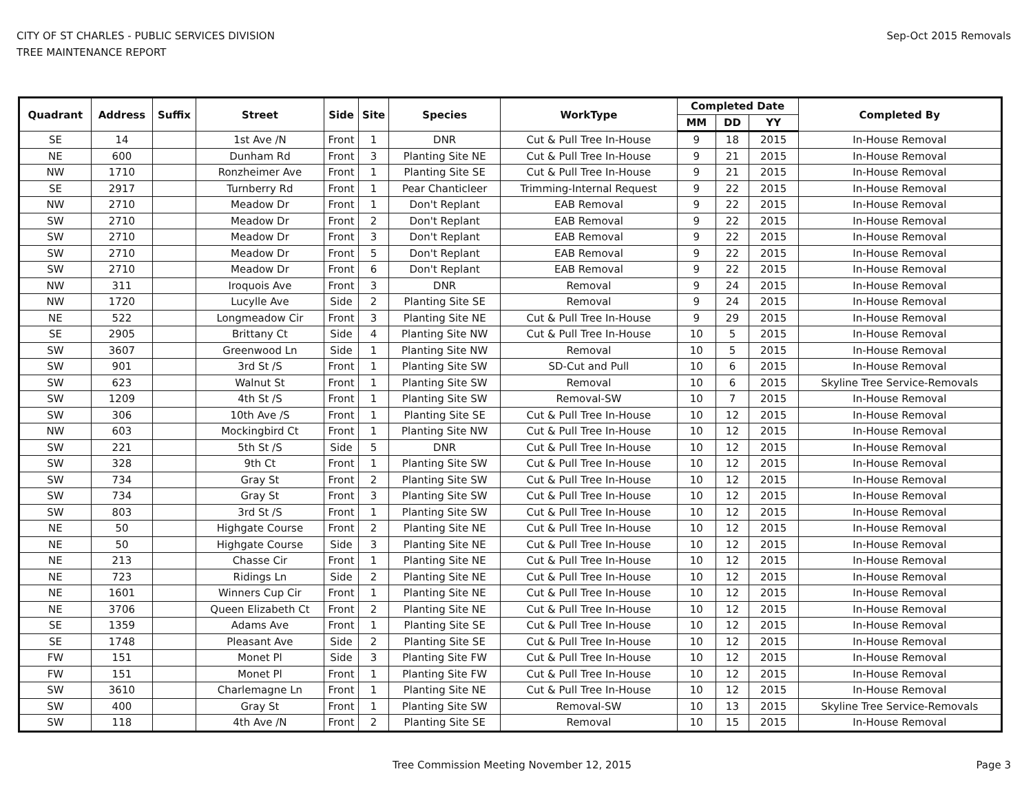CITY OF ST CHARLES - PUBLIC SERVICES DIVISION
TREE MAINTENANCE REPORT
Sep-Oct 2015 Removals
| Quadrant | Address | Suffix | Street | Side | Site | Species | WorkType | Completed Date | | | Completed By |
| --- | --- | --- | --- | --- | --- | --- | --- | --- | --- | --- | --- |
| | | | | | | | | MM | DD | YY | |
| SE | 14 | | 1st Ave /N | Front | 1 | DNR | Cut & Pull Tree In-House | 9 | 18 | 2015 | In-House Removal |
| NE | 600 | | Dunham Rd | Front | 3 | Planting Site NE | Cut & Pull Tree In-House | 9 | 21 | 2015 | In-House Removal |
| NW | 1710 | | Ronzheimer Ave | Front | 1 | Planting Site SE | Cut & Pull Tree In-House | 9 | 21 | 2015 | In-House Removal |
| SE | 2917 | | Turnberry Rd | Front | 1 | Pear Chanticleer | Trimming-Internal Request | 9 | 22 | 2015 | In-House Removal |
| NW | 2710 | | Meadow Dr | Front | 1 | Don't Replant | EAB Removal | 9 | 22 | 2015 | In-House Removal |
| SW | 2710 | | Meadow Dr | Front | 2 | Don't Replant | EAB Removal | 9 | 22 | 2015 | In-House Removal |
| SW | 2710 | | Meadow Dr | Front | 3 | Don't Replant | EAB Removal | 9 | 22 | 2015 | In-House Removal |
| SW | 2710 | | Meadow Dr | Front | 5 | Don't Replant | EAB Removal | 9 | 22 | 2015 | In-House Removal |
| SW | 2710 | | Meadow Dr | Front | 6 | Don't Replant | EAB Removal | 9 | 22 | 2015 | In-House Removal |
| NW | 311 | | Iroquois Ave | Front | 3 | DNR | Removal | 9 | 24 | 2015 | In-House Removal |
| NW | 1720 | | Lucylle Ave | Side | 2 | Planting Site SE | Removal | 9 | 24 | 2015 | In-House Removal |
| NE | 522 | | Longmeadow Cir | Front | 3 | Planting Site NE | Cut & Pull Tree In-House | 9 | 29 | 2015 | In-House Removal |
| SE | 2905 | | Brittany Ct | Side | 4 | Planting Site NW | Cut & Pull Tree In-House | 10 | 5 | 2015 | In-House Removal |
| SW | 3607 | | Greenwood Ln | Side | 1 | Planting Site NW | Removal | 10 | 5 | 2015 | In-House Removal |
| SW | 901 | | 3rd St /S | Front | 1 | Planting Site SW | SD-Cut and Pull | 10 | 6 | 2015 | In-House Removal |
| SW | 623 | | Walnut St | Front | 1 | Planting Site SW | Removal | 10 | 6 | 2015 | Skyline Tree Service-Removals |
| SW | 1209 | | 4th St /S | Front | 1 | Planting Site SW | Removal-SW | 10 | 7 | 2015 | In-House Removal |
| SW | 306 | | 10th Ave /S | Front | 1 | Planting Site SE | Cut & Pull Tree In-House | 10 | 12 | 2015 | In-House Removal |
| NW | 603 | | Mockingbird Ct | Front | 1 | Planting Site NW | Cut & Pull Tree In-House | 10 | 12 | 2015 | In-House Removal |
| SW | 221 | | 5th St /S | Side | 5 | DNR | Cut & Pull Tree In-House | 10 | 12 | 2015 | In-House Removal |
| SW | 328 | | 9th Ct | Front | 1 | Planting Site SW | Cut & Pull Tree In-House | 10 | 12 | 2015 | In-House Removal |
| SW | 734 | | Gray St | Front | 2 | Planting Site SW | Cut & Pull Tree In-House | 10 | 12 | 2015 | In-House Removal |
| SW | 734 | | Gray St | Front | 3 | Planting Site SW | Cut & Pull Tree In-House | 10 | 12 | 2015 | In-House Removal |
| SW | 803 | | 3rd St /S | Front | 1 | Planting Site SW | Cut & Pull Tree In-House | 10 | 12 | 2015 | In-House Removal |
| NE | 50 | | Highgate Course | Front | 2 | Planting Site NE | Cut & Pull Tree In-House | 10 | 12 | 2015 | In-House Removal |
| NE | 50 | | Highgate Course | Side | 3 | Planting Site NE | Cut & Pull Tree In-House | 10 | 12 | 2015 | In-House Removal |
| NE | 213 | | Chasse Cir | Front | 1 | Planting Site NE | Cut & Pull Tree In-House | 10 | 12 | 2015 | In-House Removal |
| NE | 723 | | Ridings Ln | Side | 2 | Planting Site NE | Cut & Pull Tree In-House | 10 | 12 | 2015 | In-House Removal |
| NE | 1601 | | Winners Cup Cir | Front | 1 | Planting Site NE | Cut & Pull Tree In-House | 10 | 12 | 2015 | In-House Removal |
| NE | 3706 | | Queen Elizabeth Ct | Front | 2 | Planting Site NE | Cut & Pull Tree In-House | 10 | 12 | 2015 | In-House Removal |
| SE | 1359 | | Adams Ave | Front | 1 | Planting Site SE | Cut & Pull Tree In-House | 10 | 12 | 2015 | In-House Removal |
| SE | 1748 | | Pleasant Ave | Side | 2 | Planting Site SE | Cut & Pull Tree In-House | 10 | 12 | 2015 | In-House Removal |
| FW | 151 | | Monet Pl | Side | 3 | Planting Site FW | Cut & Pull Tree In-House | 10 | 12 | 2015 | In-House Removal |
| FW | 151 | | Monet Pl | Front | 1 | Planting Site FW | Cut & Pull Tree In-House | 10 | 12 | 2015 | In-House Removal |
| SW | 3610 | | Charlemagne Ln | Front | 1 | Planting Site NE | Cut & Pull Tree In-House | 10 | 12 | 2015 | In-House Removal |
| SW | 400 | | Gray St | Front | 1 | Planting Site SW | Removal-SW | 10 | 13 | 2015 | Skyline Tree Service-Removals |
| SW | 118 | | 4th Ave /N | Front | 2 | Planting Site SE | Removal | 10 | 15 | 2015 | In-House Removal |
Tree Commission Meeting November 12, 2015
Page 3